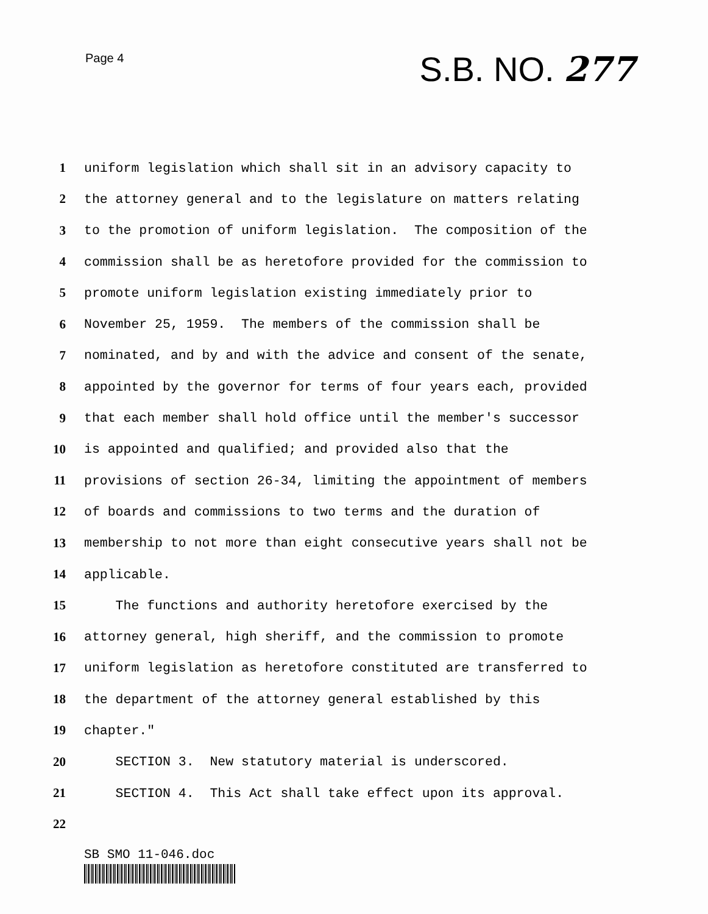Page 4
S.B. NO. 277
1 uniform legislation which shall sit in an advisory capacity to
2 the attorney general and to the legislature on matters relating
3 to the promotion of uniform legislation. The composition of the
4 commission shall be as heretofore provided for the commission to
5 promote uniform legislation existing immediately prior to
6 November 25, 1959. The members of the commission shall be
7 nominated, and by and with the advice and consent of the senate,
8 appointed by the governor for terms of four years each, provided
9 that each member shall hold office until the member's successor
10 is appointed and qualified; and provided also that the
11 provisions of section 26-34, limiting the appointment of members
12 of boards and commissions to two terms and the duration of
13 membership to not more than eight consecutive years shall not be
14 applicable.
15 The functions and authority heretofore exercised by the
16 attorney general, high sheriff, and the commission to promote
17 uniform legislation as heretofore constituted are transferred to
18 the department of the attorney general established by this
19 chapter."
20 SECTION 3. New statutory material is underscored.
21 SECTION 4. This Act shall take effect upon its approval.
22
SB SMO 11-046.doc